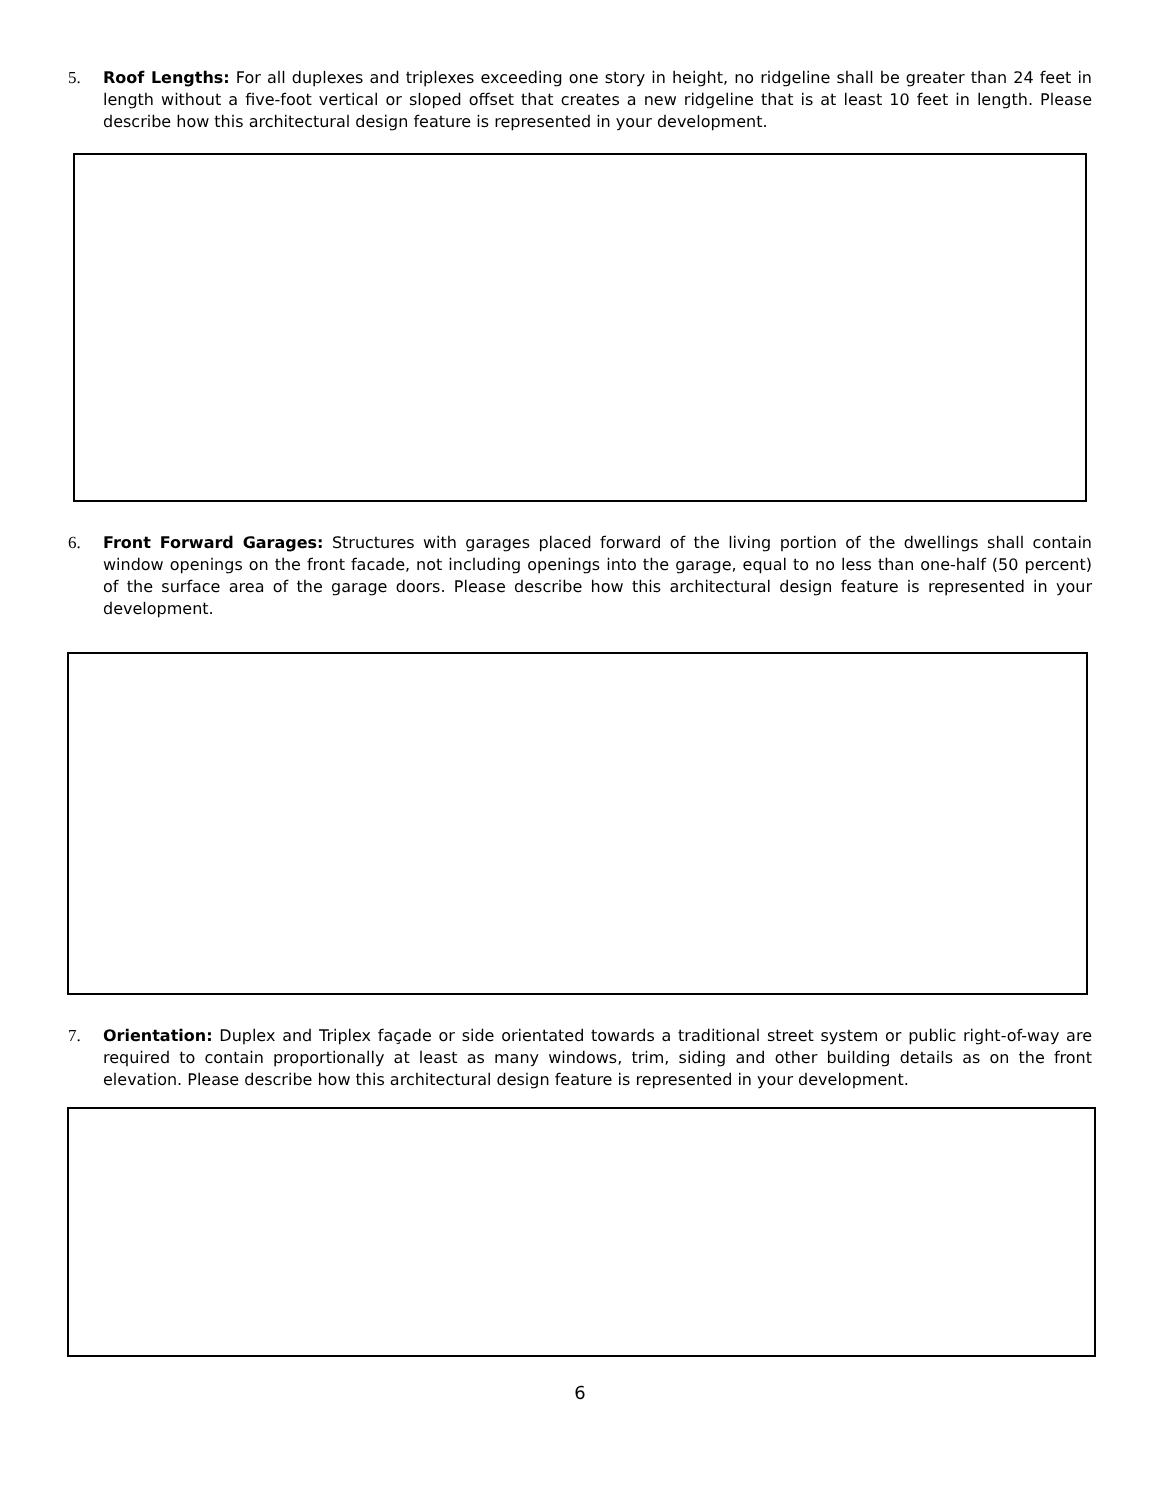5. Roof Lengths: For all duplexes and triplexes exceeding one story in height, no ridgeline shall be greater than 24 feet in length without a five-foot vertical or sloped offset that creates a new ridgeline that is at least 10 feet in length. Please describe how this architectural design feature is represented in your development.
6. Front Forward Garages: Structures with garages placed forward of the living portion of the dwellings shall contain window openings on the front facade, not including openings into the garage, equal to no less than one-half (50 percent) of the surface area of the garage doors. Please describe how this architectural design feature is represented in your development.
7. Orientation: Duplex and Triplex façade or side orientated towards a traditional street system or public right-of-way are required to contain proportionally at least as many windows, trim, siding and other building details as on the front elevation. Please describe how this architectural design feature is represented in your development.
6